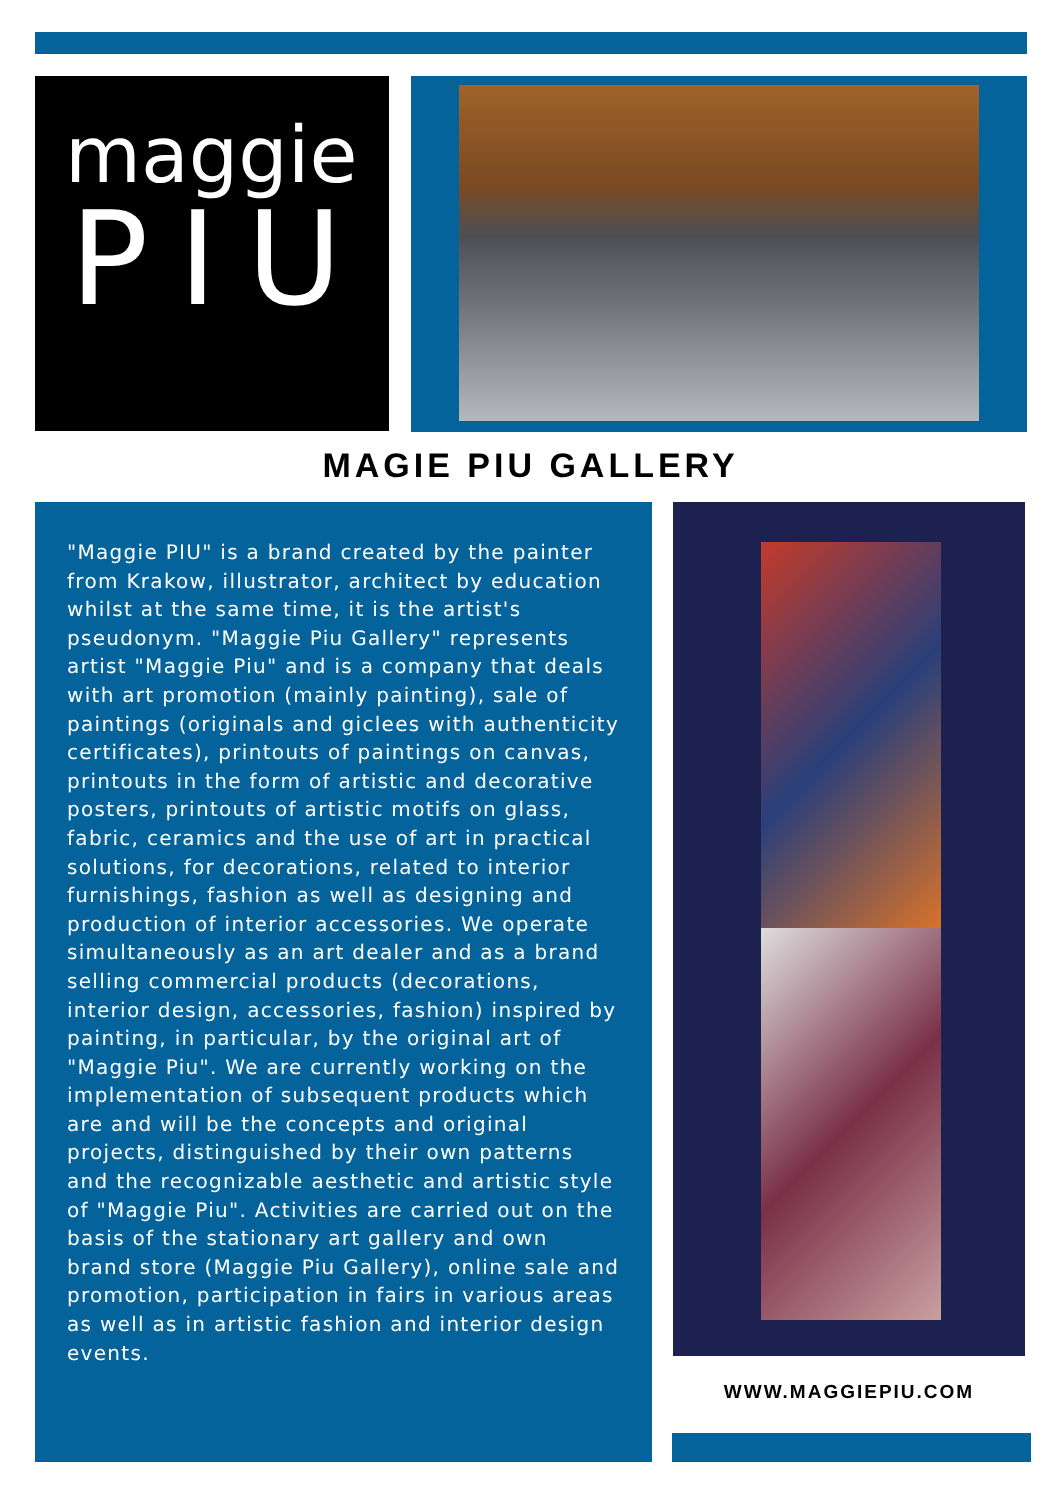maggie
PIU
MAGIE PIU GALLERY
"Maggie PIU" is a brand created by the painter from Krakow, illustrator, architect by education whilst at the same time, it is the artist's pseudonym. "Maggie Piu Gallery" represents artist "Maggie Piu" and is a company that deals with art promotion (mainly painting), sale of paintings (originals and giclees with authenticity certificates), printouts of paintings on canvas, printouts in the form of artistic and decorative posters, printouts of artistic motifs on glass, fabric, ceramics and the use of art in practical solutions, for decorations, related to interior furnishings, fashion as well as designing and production of interior accessories. We operate simultaneously as an art dealer and as a brand selling commercial products (decorations, interior design, accessories, fashion) inspired by painting, in particular, by the original art of "Maggie Piu". We are currently working on the implementation of subsequent products which are and will be the concepts and original projects, distinguished by their own patterns and the recognizable aesthetic and artistic style of "Maggie Piu". Activities are carried out on the basis of the stationary art gallery and own brand store (Maggie Piu Gallery), online sale and promotion, participation in fairs in various areas as well as in artistic fashion and interior design events.
WWW.MAGGIEPIU.COM